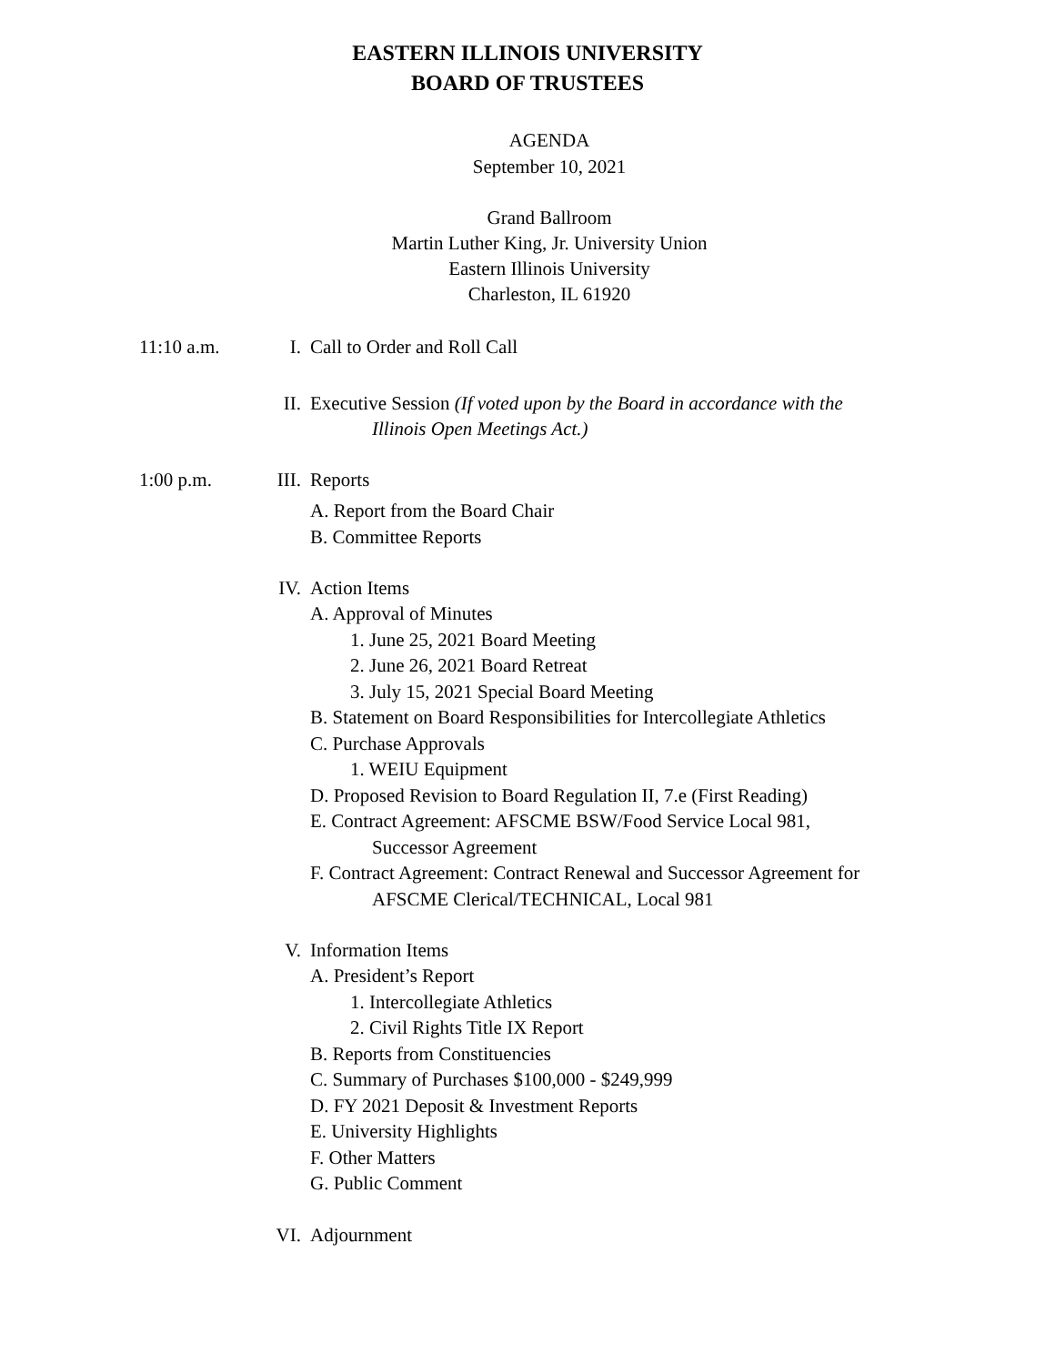EASTERN ILLINOIS UNIVERSITY
BOARD OF TRUSTEES
AGENDA
September 10, 2021
Grand Ballroom
Martin Luther King, Jr. University Union
Eastern Illinois University
Charleston, IL 61920
11:10 a.m. I. Call to Order and Roll Call
II. Executive Session (If voted upon by the Board in accordance with the
Illinois Open Meetings Act.)
1:00 p.m. III. Reports
A. Report from the Board Chair
B. Committee Reports
IV. Action Items
A. Approval of Minutes
1. June 25, 2021 Board Meeting
2. June 26, 2021 Board Retreat
3. July 15, 2021 Special Board Meeting
B. Statement on Board Responsibilities for Intercollegiate Athletics
C. Purchase Approvals
1. WEIU Equipment
D. Proposed Revision to Board Regulation II, 7.e (First Reading)
E. Contract Agreement: AFSCME BSW/Food Service Local 981,
Successor Agreement
F. Contract Agreement: Contract Renewal and Successor Agreement for
AFSCME Clerical/TECHNICAL, Local 981
V. Information Items
A. President’s Report
1. Intercollegiate Athletics
2. Civil Rights Title IX Report
B. Reports from Constituencies
C. Summary of Purchases $100,000 - $249,999
D. FY 2021 Deposit & Investment Reports
E. University Highlights
F. Other Matters
G. Public Comment
VI. Adjournment